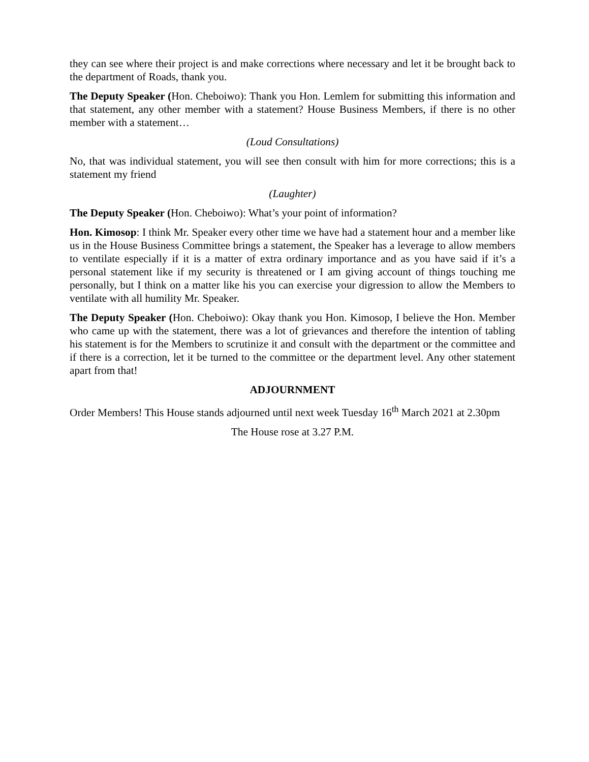they can see where their project is and make corrections where necessary and let it be brought back to the department of Roads, thank you.
The Deputy Speaker (Hon. Cheboiwo): Thank you Hon. Lemlem for submitting this information and that statement, any other member with a statement? House Business Members, if there is no other member with a statement…
(Loud Consultations)
No, that was individual statement, you will see then consult with him for more corrections; this is a statement my friend
(Laughter)
The Deputy Speaker (Hon. Cheboiwo): What’s your point of information?
Hon. Kimosop: I think Mr. Speaker every other time we have had a statement hour and a member like us in the House Business Committee brings a statement, the Speaker has a leverage to allow members to ventilate especially if it is a matter of extra ordinary importance and as you have said if it’s a personal statement like if my security is threatened or I am giving account of things touching me personally, but I think on a matter like his you can exercise your digression to allow the Members to ventilate with all humility Mr. Speaker.
The Deputy Speaker (Hon. Cheboiwo): Okay thank you Hon. Kimosop, I believe the Hon. Member who came up with the statement, there was a lot of grievances and therefore the intention of tabling his statement is for the Members to scrutinize it and consult with the department or the committee and if there is a correction, let it be turned to the committee or the department level. Any other statement apart from that!
ADJOURNMENT
Order Members! This House stands adjourned until next week Tuesday 16<sup>th</sup> March 2021 at 2.30pm
The House rose at 3.27 P.M.